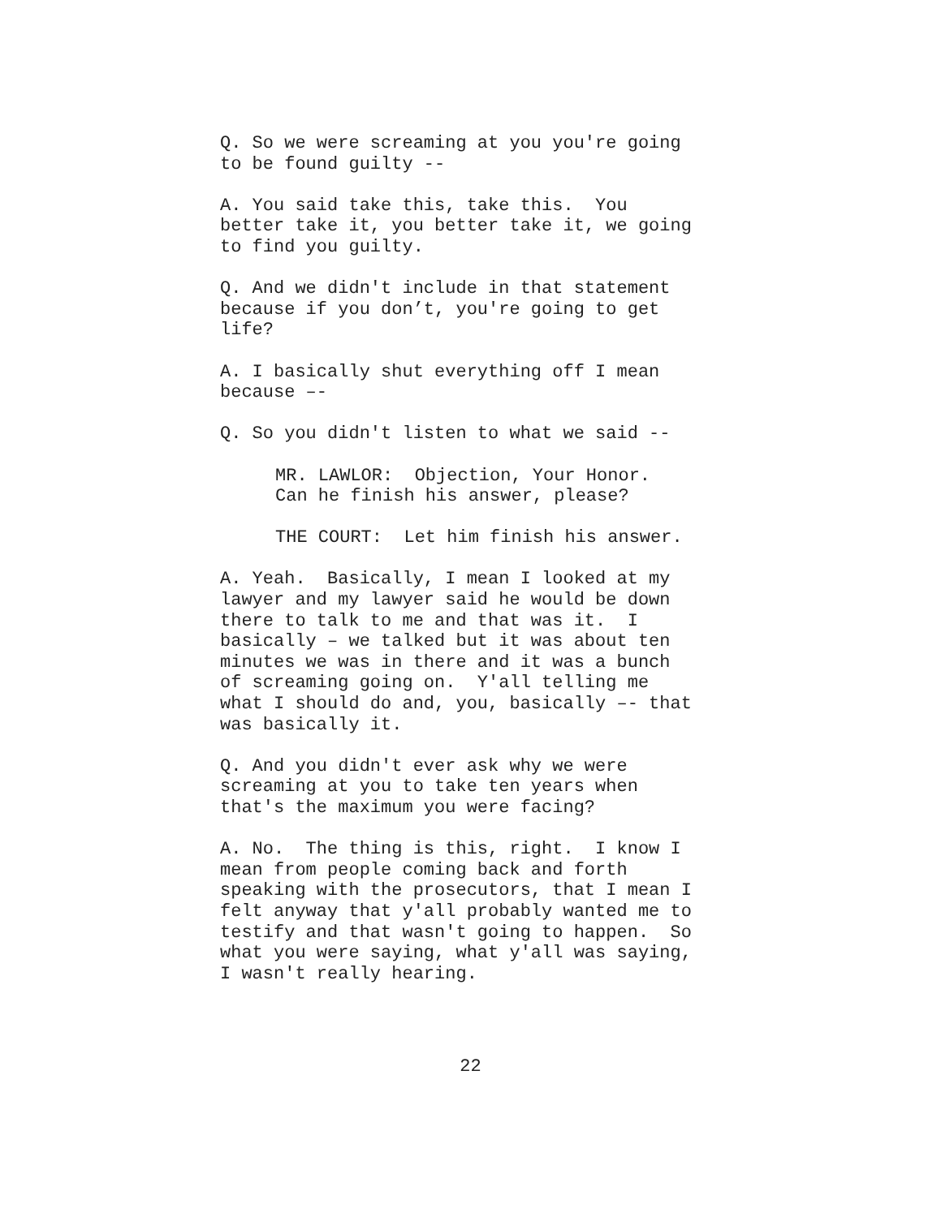Q. So we were screaming at you you're going to be found guilty --
A. You said take this, take this. You better take it, you better take it, we going to find you guilty.
Q. And we didn't include in that statement because if you don’t, you're going to get life?
A. I basically shut everything off I mean because –-
Q. So you didn't listen to what we said --
MR. LAWLOR: Objection, Your Honor. Can he finish his answer, please?
THE COURT: Let him finish his answer.
A. Yeah. Basically, I mean I looked at my lawyer and my lawyer said he would be down there to talk to me and that was it. I basically – we talked but it was about ten minutes we was in there and it was a bunch of screaming going on. Y'all telling me what I should do and, you, basically –- that was basically it.
Q. And you didn't ever ask why we were screaming at you to take ten years when that's the maximum you were facing?
A. No. The thing is this, right. I know I mean from people coming back and forth speaking with the prosecutors, that I mean I felt anyway that y'all probably wanted me to testify and that wasn't going to happen. So what you were saying, what y'all was saying, I wasn't really hearing.
22